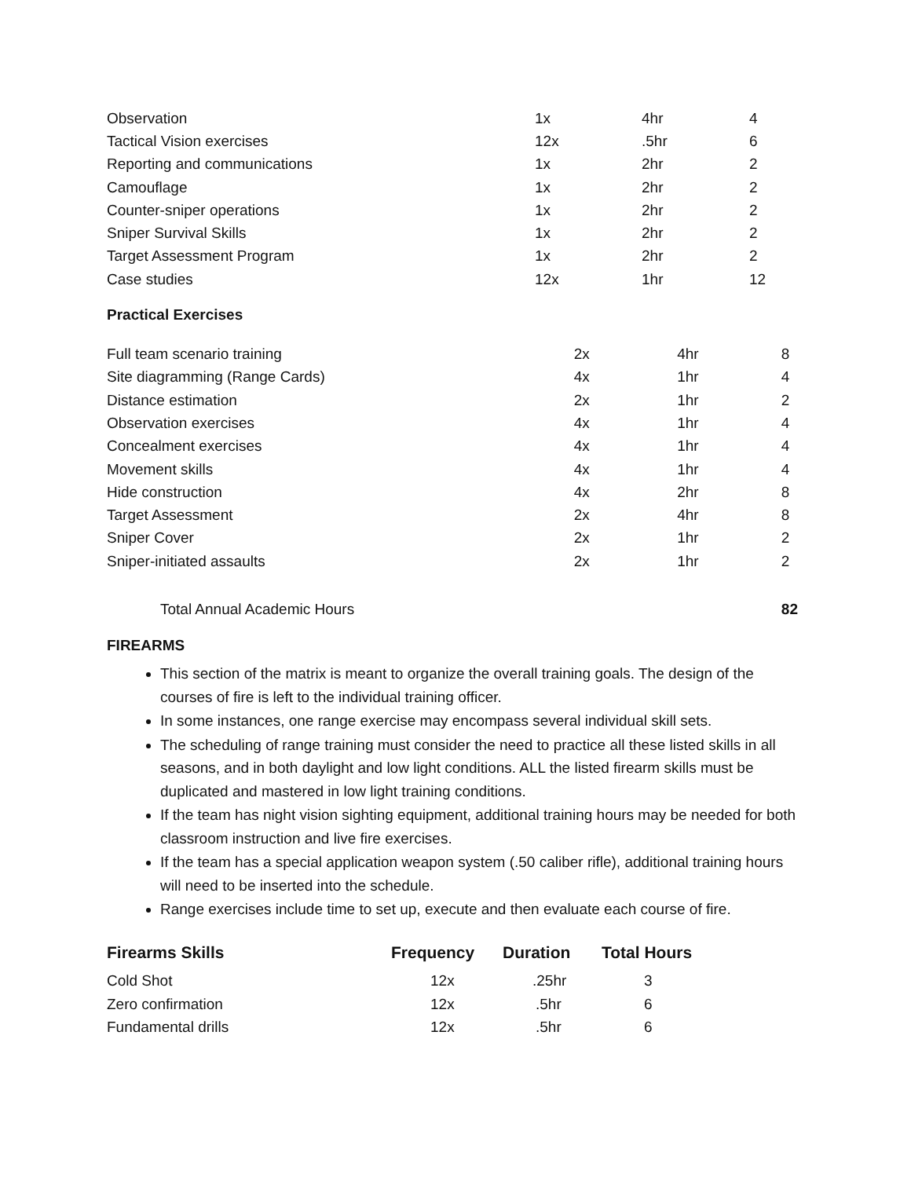| Observation | 1x | 4hr | 4 |
| Tactical Vision exercises | 12x | .5hr | 6 |
| Reporting and communications | 1x | 2hr | 2 |
| Camouflage | 1x | 2hr | 2 |
| Counter-sniper operations | 1x | 2hr | 2 |
| Sniper Survival Skills | 1x | 2hr | 2 |
| Target Assessment Program | 1x | 2hr | 2 |
| Case studies | 12x | 1hr | 12 |
Practical Exercises
| Full team scenario training | 2x | 4hr | 8 |
| Site diagramming (Range Cards) | 4x | 1hr | 4 |
| Distance estimation | 2x | 1hr | 2 |
| Observation exercises | 4x | 1hr | 4 |
| Concealment exercises | 4x | 1hr | 4 |
| Movement skills | 4x | 1hr | 4 |
| Hide construction | 4x | 2hr | 8 |
| Target Assessment | 2x | 4hr | 8 |
| Sniper Cover | 2x | 1hr | 2 |
| Sniper-initiated assaults | 2x | 1hr | 2 |
| Total Annual Academic Hours | | | 82 |
FIREARMS
This section of the matrix is meant to organize the overall training goals. The design of the courses of fire is left to the individual training officer.
In some instances, one range exercise may encompass several individual skill sets.
The scheduling of range training must consider the need to practice all these listed skills in all seasons, and in both daylight and low light conditions. ALL the listed firearm skills must be duplicated and mastered in low light training conditions.
If the team has night vision sighting equipment, additional training hours may be needed for both classroom instruction and live fire exercises.
If the team has a special application weapon system (.50 caliber rifle), additional training hours will need to be inserted into the schedule.
Range exercises include time to set up, execute and then evaluate each course of fire.
| Firearms Skills | Frequency | Duration | Total Hours |
| --- | --- | --- | --- |
| Cold Shot | 12x | .25hr | 3 |
| Zero confirmation | 12x | .5hr | 6 |
| Fundamental drills | 12x | .5hr | 6 |